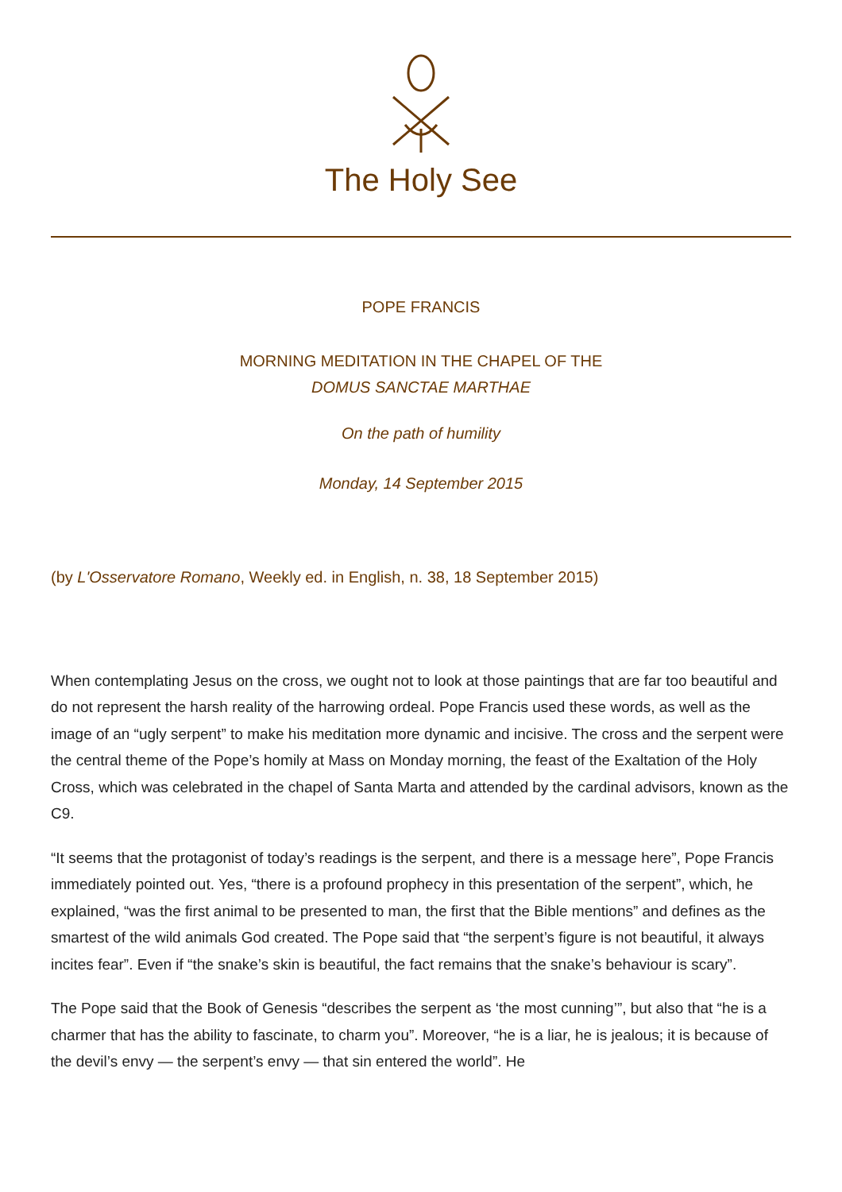The Holy See
POPE FRANCIS
MORNING MEDITATION IN THE CHAPEL OF THE
DOMUS SANCTAE MARTHAE
On the path of humility
Monday, 14 September 2015
(by L'Osservatore Romano, Weekly ed. in English, n. 38, 18 September 2015)
When contemplating Jesus on the cross, we ought not to look at those paintings that are far too beautiful and do not represent the harsh reality of the harrowing ordeal. Pope Francis used these words, as well as the image of an “ugly serpent” to make his meditation more dynamic and incisive. The cross and the serpent were the central theme of the Pope’s homily at Mass on Monday morning, the feast of the Exaltation of the Holy Cross, which was celebrated in the chapel of Santa Marta and attended by the cardinal advisors, known as the C9.
“It seems that the protagonist of today’s readings is the serpent, and there is a message here”, Pope Francis immediately pointed out. Yes, “there is a profound prophecy in this presentation of the serpent”, which, he explained, “was the first animal to be presented to man, the first that the Bible mentions” and defines as the smartest of the wild animals God created. The Pope said that “the serpent’s figure is not beautiful, it always incites fear”. Even if “the snake’s skin is beautiful, the fact remains that the snake’s behaviour is scary”.
The Pope said that the Book of Genesis “describes the serpent as ‘the most cunning’”, but also that “he is a charmer that has the ability to fascinate, to charm you”. Moreover, “he is a liar, he is jealous; it is because of the devil’s envy — the serpent’s envy — that sin entered the world”. He